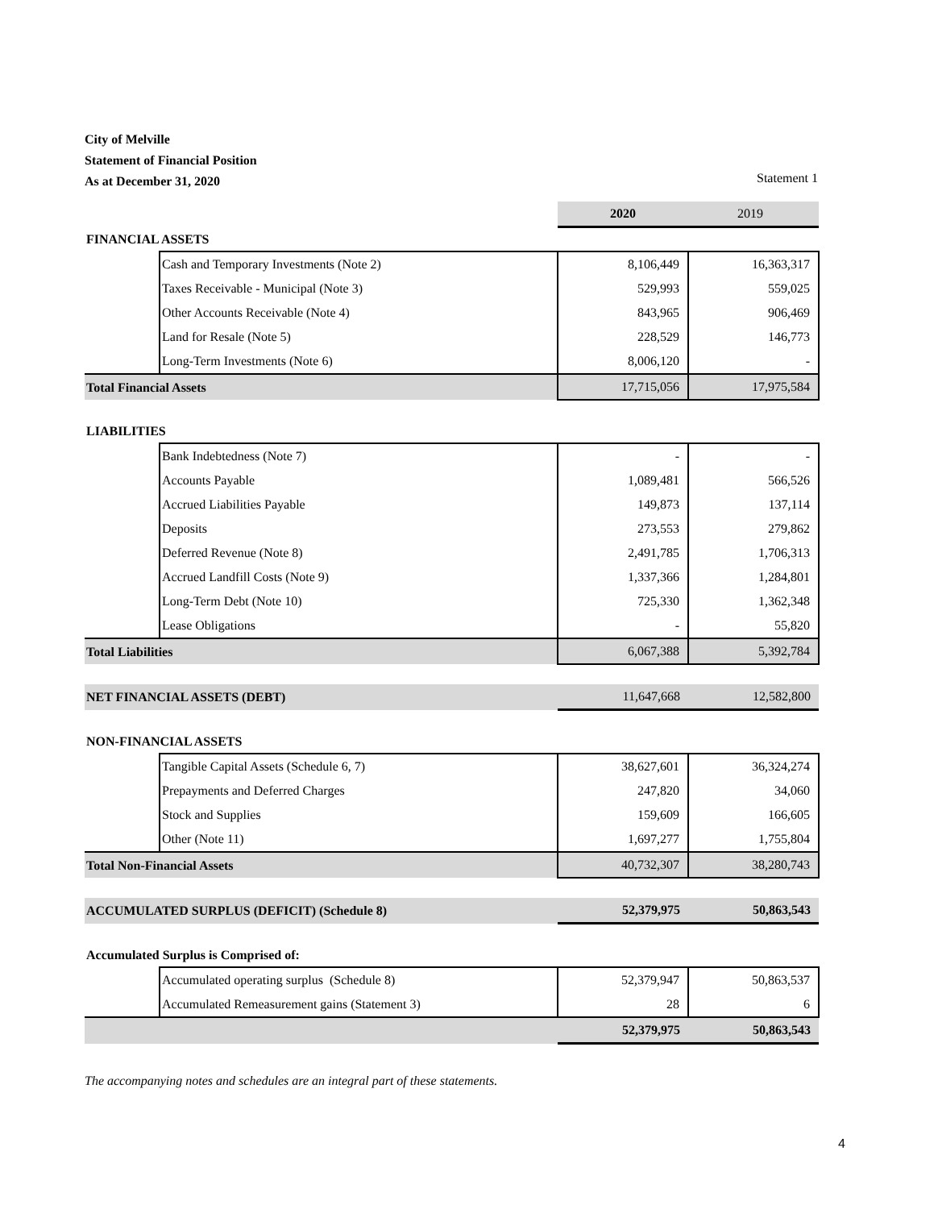City of Melville
Statement of Financial Position
As at December 31, 2020 Statement 1
| | | 2020 | 2019 |
| FINANCIAL ASSETS | | | |
| | Cash and Temporary Investments (Note 2) | 8,106,449 | 16,363,317 |
| | Taxes Receivable - Municipal (Note 3) | 529,993 | 559,025 |
| | Other Accounts Receivable (Note 4) | 843,965 | 906,469 |
| | Land for Resale (Note 5) | 228,529 | 146,773 |
| | Long-Term Investments (Note 6) | 8,006,120 | - |
| Total Financial Assets | | 17,715,056 | 17,975,584 |
| LIABILITIES | | | |
| | Bank Indebtedness (Note 7) | - | - |
| | Accounts Payable | 1,089,481 | 566,526 |
| | Accrued Liabilities Payable | 149,873 | 137,114 |
| | Deposits | 273,553 | 279,862 |
| | Deferred Revenue (Note 8) | 2,491,785 | 1,706,313 |
| | Accrued Landfill Costs (Note 9) | 1,337,366 | 1,284,801 |
| | Long-Term Debt (Note 10) | 725,330 | 1,362,348 |
| | Lease Obligations | - | 55,820 |
| Total Liabilities | | 6,067,388 | 5,392,784 |
| NET FINANCIAL ASSETS (DEBT) | | 11,647,668 | 12,582,800 |
| NON-FINANCIAL ASSETS | | | |
| | Tangible Capital Assets (Schedule 6, 7) | 38,627,601 | 36,324,274 |
| | Prepayments and Deferred Charges | 247,820 | 34,060 |
| | Stock and Supplies | 159,609 | 166,605 |
| | Other (Note 11) | 1,697,277 | 1,755,804 |
| Total Non-Financial Assets | | 40,732,307 | 38,280,743 |
| ACCUMULATED SURPLUS (DEFICIT) (Schedule 8) | | 52,379,975 | 50,863,543 |
| Accumulated Surplus is Comprised of: | | | |
| | Accumulated operating surplus (Schedule 8) | 52,379,947 | 50,863,537 |
| | Accumulated Remeasurement gains (Statement 3) | 28 | 6 |
| | | 52,379,975 | 50,863,543 |
The accompanying notes and schedules are an integral part of these statements.
4